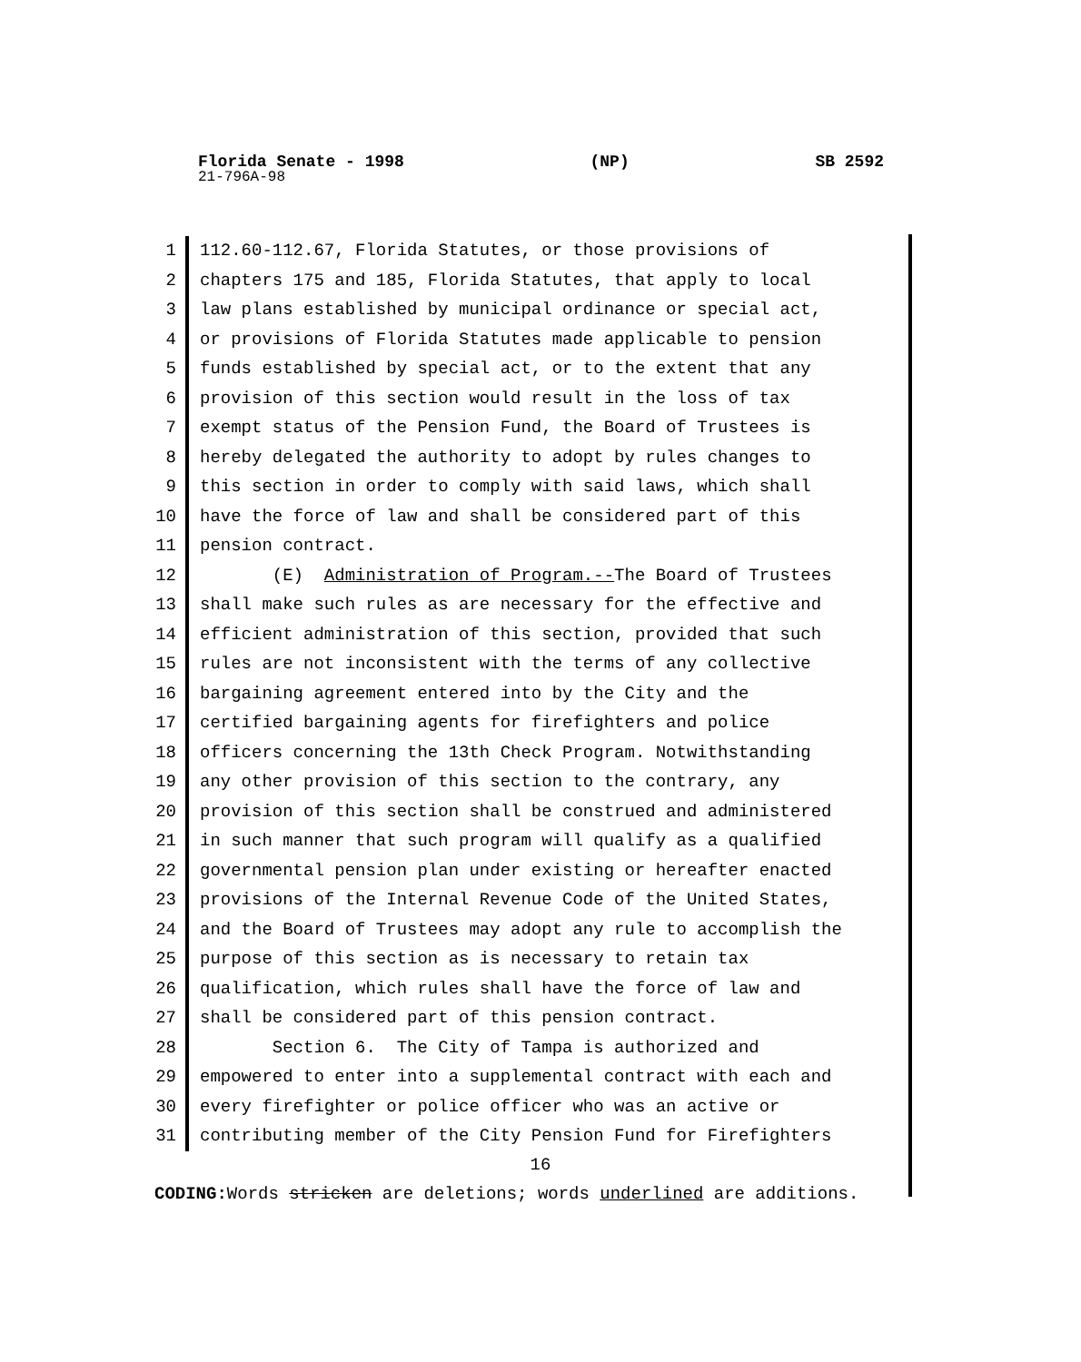Florida Senate - 1998 (NP) SB 2592
21-796A-98
1 112.60-112.67, Florida Statutes, or those provisions of
2 chapters 175 and 185, Florida Statutes, that apply to local
3 law plans established by municipal ordinance or special act,
4 or provisions of Florida Statutes made applicable to pension
5 funds established by special act, or to the extent that any
6 provision of this section would result in the loss of tax
7 exempt status of the Pension Fund, the Board of Trustees is
8 hereby delegated the authority to adopt by rules changes to
9 this section in order to comply with said laws, which shall
10 have the force of law and shall be considered part of this
11 pension contract.
12 (E) Administration of Program.--The Board of Trustees
13 shall make such rules as are necessary for the effective and
14 efficient administration of this section, provided that such
15 rules are not inconsistent with the terms of any collective
16 bargaining agreement entered into by the City and the
17 certified bargaining agents for firefighters and police
18 officers concerning the 13th Check Program. Notwithstanding
19 any other provision of this section to the contrary, any
20 provision of this section shall be construed and administered
21 in such manner that such program will qualify as a qualified
22 governmental pension plan under existing or hereafter enacted
23 provisions of the Internal Revenue Code of the United States,
24 and the Board of Trustees may adopt any rule to accomplish the
25 purpose of this section as is necessary to retain tax
26 qualification, which rules shall have the force of law and
27 shall be considered part of this pension contract.
28 Section 6. The City of Tampa is authorized and
29 empowered to enter into a supplemental contract with each and
30 every firefighter or police officer who was an active or
31 contributing member of the City Pension Fund for Firefighters
16
CODING: Words stricken are deletions; words underlined are additions.